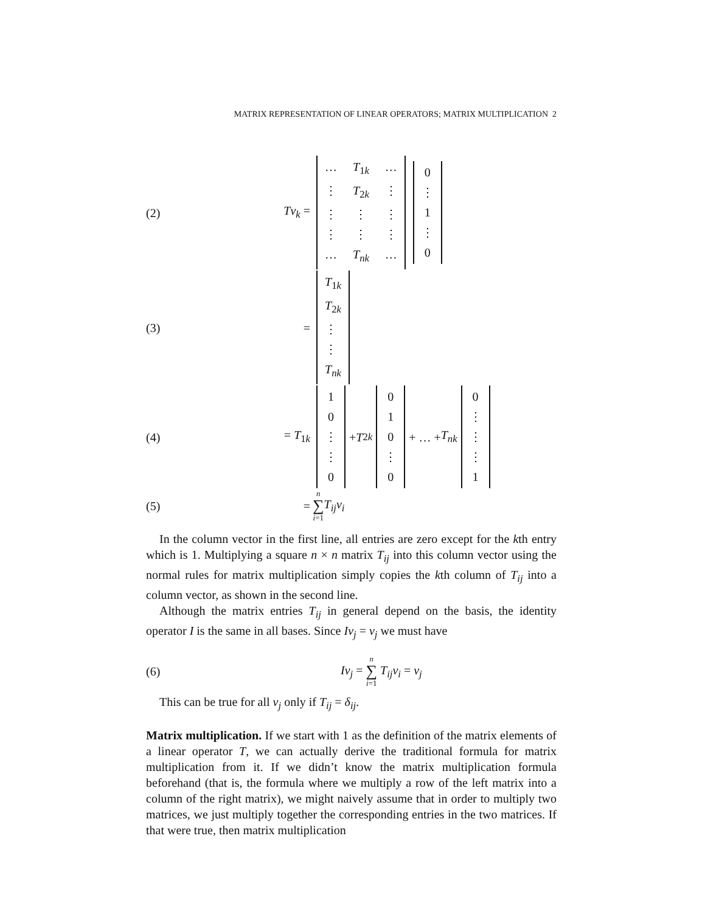MATRIX REPRESENTATION OF LINEAR OPERATORS; MATRIX MULTIPLICATION 2
(2) Tv<sub>k</sub> = … T<sub>1k</sub> … ⋮ T<sub>2k</sub> ⋮ ⋮ ⋮ ⋮ ⋮ ⋮ ⋮ … T<sub>nk</sub> … 0 ⋮ 1 ⋮ 0
(3) = T<sub>1k</sub> T<sub>2k</sub> ⋮ ⋮ T<sub>nk</sub>
(4) = T<sub>1k</sub> 10 ⋮ ⋮ 0 + T<sub>2k</sub> 010 ⋮ 0 + … + T<sub>nk</sub> 0 ⋮ ⋮ ⋮ 1
(5) = n ∑ i=1 T<sub>ij</sub>v<sub>i</sub>
In the column vector in the first line, all entries are zero except for the kth entry which is 1. Multiplying a square n × n matrix T<sub>ij</sub> into this column vector using the normal rules for matrix multiplication simply copies the kth column of T<sub>ij</sub> into a column vector, as shown in the second line.
Although the matrix entries T<sub>ij</sub> in general depend on the basis, the identity operator I is the same in all bases. Since Iv<sub>j</sub> = v<sub>j</sub> we must have
(6) Iv<sub>j</sub> = n ∑ i=1 T<sub>ij</sub>v<sub>i</sub> = v<sub>j</sub>
This can be true for all v<sub>j</sub> only if T<sub>ij</sub> = δ<sub>ij</sub>.
Matrix multiplication. If we start with 1 as the definition of the matrix elements of a linear operator T, we can actually derive the traditional formula for matrix multiplication from it. If we didn’t know the matrix multiplication formula beforehand (that is, the formula where we multiply a row of the left matrix into a column of the right matrix), we might naively assume that in order to multiply two matrices, we just multiply together the corresponding entries in the two matrices. If that were true, then matrix multiplication